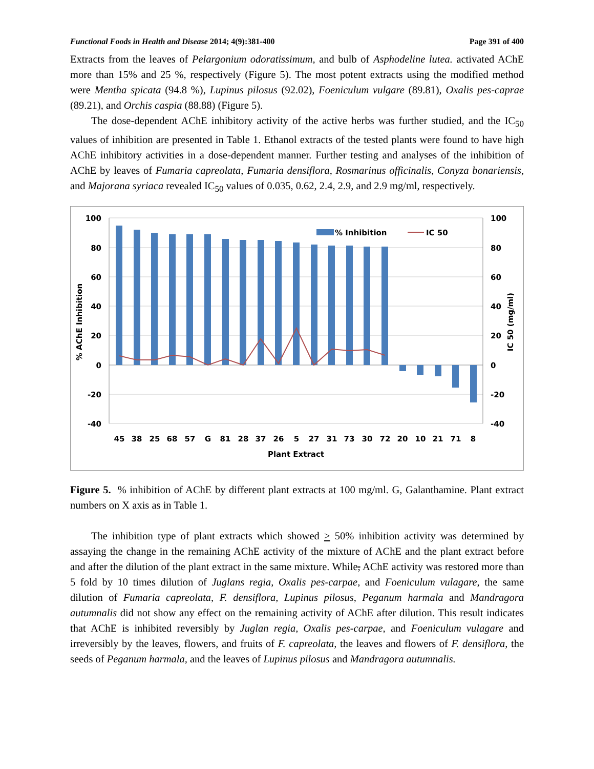Functional Foods in Health and Disease 2014; 4(9):381-400 Page 391 of 400
Extracts from the leaves of Pelargonium odoratissimum, and bulb of Asphodeline lutea. activated AChE more than 15% and 25 %, respectively (Figure 5). The most potent extracts using the modified method were Mentha spicata (94.8 %), Lupinus pilosus (92.02), Foeniculum vulgare (89.81), Oxalis pes-caprae (89.21), and Orchis caspia (88.88) (Figure 5).
The dose-dependent AChE inhibitory activity of the active herbs was further studied, and the IC<sub>50</sub> values of inhibition are presented in Table 1. Ethanol extracts of the tested plants were found to have high AChE inhibitory activities in a dose-dependent manner. Further testing and analyses of the inhibition of AChE by leaves of Fumaria capreolata, Fumaria densiflora, Rosmarinus officinalis, Conyza bonariensis, and Majorana syriaca revealed IC<sub>50</sub> values of 0.035, 0.62, 2.4, 2.9, and 2.9 mg/ml, respectively.
% Inhibition
IC 50
100
80
60
40
20
0
-20
-40
100
80
60
40
20
0
-20
-40
45
38
25
68
57
G
81
28
37
26
5
27
31
73
30
72
20
10
21
71
8
Plant Extract
% AChE Inhibition
IC 50 (mg/ml)
Figure 5. % inhibition of AChE by different plant extracts at 100 mg/ml. G, Galanthamine. Plant extract numbers on X axis as in Table 1.
The inhibition type of plant extracts which showed > 50% inhibition activity was determined by assaying the change in the remaining AChE activity of the mixture of AChE and the plant extract before and after the dilution of the plant extract in the same mixture. While, AChE activity was restored more than 5 fold by 10 times dilution of Juglans regia, Oxalis pes-carpae, and Foeniculum vulagare, the same dilution of Fumaria capreolata, F. densiflora, Lupinus pilosus, Peganum harmala and Mandragora autumnalis did not show any effect on the remaining activity of AChE after dilution. This result indicates that AChE is inhibited reversibly by Juglan regia, Oxalis pes-carpae, and Foeniculum vulagare and irreversibly by the leaves, flowers, and fruits of F. capreolata, the leaves and flowers of F. densiflora, the seeds of Peganum harmala, and the leaves of Lupinus pilosus and Mandragora autumnalis.